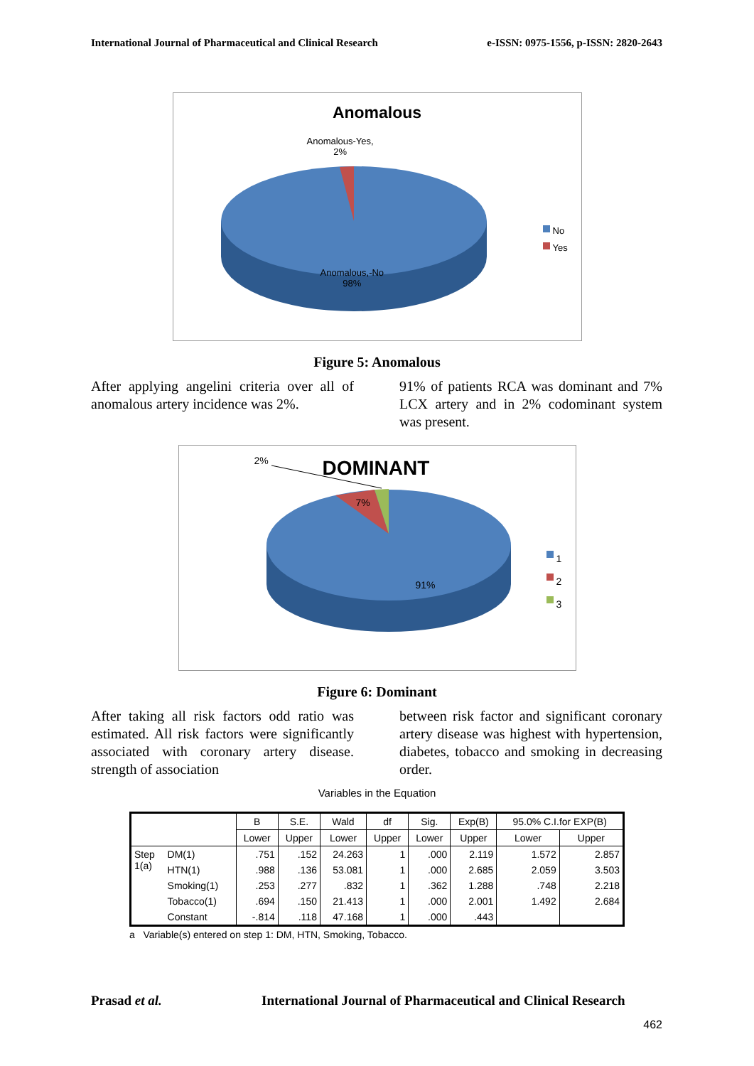International Journal of Pharmaceutical and Clinical Research e-ISSN: 0975-1556, p-ISSN: 2820-2643
Anomalous
Anomalous-Yes,
2%
Anomalous,-No
98%
No
Yes
Figure 5: Anomalous
After applying angelini criteria over all of anomalous artery incidence was 2%.
91% of patients RCA was dominant and 7% LCX artery and in 2% codominant system was present.
2% DOMINANT
7%
91%
1
2
3
Figure 6: Dominant
After taking all risk factors odd ratio was estimated. All risk factors were significantly associated with coronary artery disease. strength of association
between risk factor and significant coronary artery disease was highest with hypertension, diabetes, tobacco and smoking in decreasing order.
Variables in the Equation
| | | B | S.E. | Wald | df | Sig. | Exp(B) | 95.0% C.I.for EXP(B) | |
| --- | --- | --- | --- | --- | --- | --- | --- | --- | --- |
| | | Lower | Upper | Lower | Upper | Lower | Upper | Lower | Upper |
| Step 1(a) | DM(1) | .751 | .152 | 24.263 | 1 | .000 | 2.119 | 1.572 | 2.857 |
| | HTN(1) | .988 | .136 | 53.081 | 1 | .000 | 2.685 | 2.059 | 3.503 |
| | Smoking(1) | .253 | .277 | .832 | 1 | .362 | 1.288 | .748 | 2.218 |
| | Tobacco(1) | .694 | .150 | 21.413 | 1 | .000 | 2.001 | 1.492 | 2.684 |
| | Constant | -.814 | .118 | 47.168 | 1 | .000 | .443 | | |
a Variable(s) entered on step 1: DM, HTN, Smoking, Tobacco.
Prasad et al.
International Journal of Pharmaceutical and Clinical Research
462